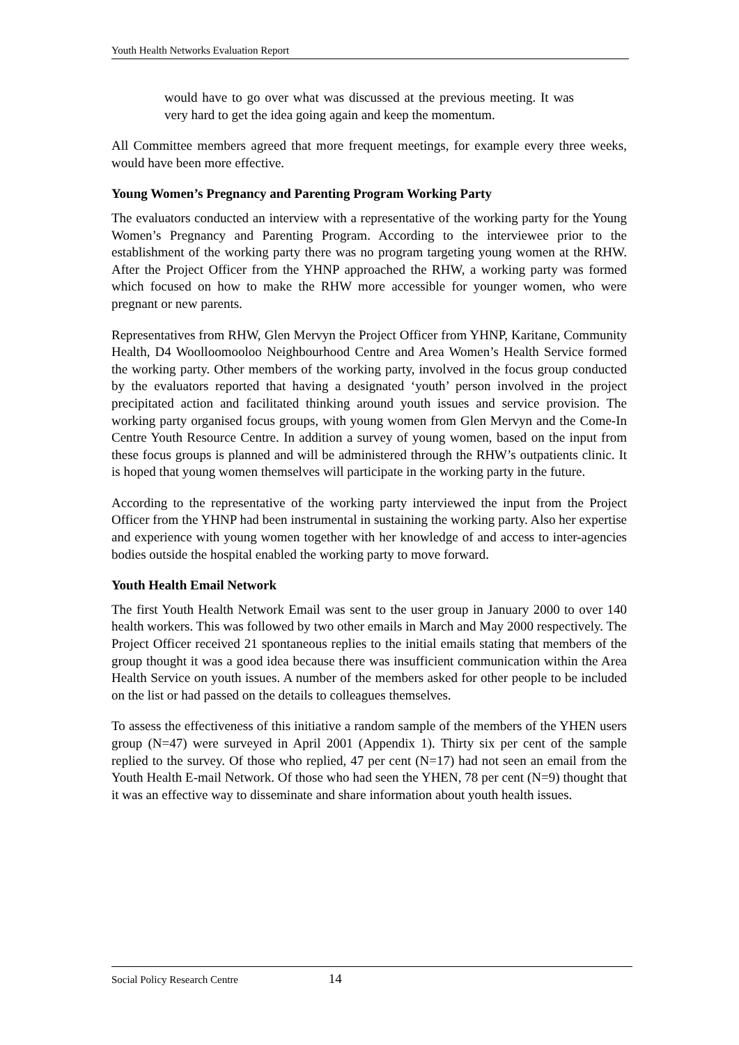Youth Health Networks Evaluation Report
would have to go over what was discussed at the previous meeting. It was very hard to get the idea going again and keep the momentum.
All Committee members agreed that more frequent meetings, for example every three weeks, would have been more effective.
Young Women’s Pregnancy and Parenting Program Working Party
The evaluators conducted an interview with a representative of the working party for the Young Women’s Pregnancy and Parenting Program. According to the interviewee prior to the establishment of the working party there was no program targeting young women at the RHW. After the Project Officer from the YHNP approached the RHW, a working party was formed which focused on how to make the RHW more accessible for younger women, who were pregnant or new parents.
Representatives from RHW, Glen Mervyn the Project Officer from YHNP, Karitane, Community Health, D4 Woolloomooloo Neighbourhood Centre and Area Women’s Health Service formed the working party. Other members of the working party, involved in the focus group conducted by the evaluators reported that having a designated ‘youth’ person involved in the project precipitated action and facilitated thinking around youth issues and service provision. The working party organised focus groups, with young women from Glen Mervyn and the Come-In Centre Youth Resource Centre. In addition a survey of young women, based on the input from these focus groups is planned and will be administered through the RHW’s outpatients clinic. It is hoped that young women themselves will participate in the working party in the future.
According to the representative of the working party interviewed the input from the Project Officer from the YHNP had been instrumental in sustaining the working party. Also her expertise and experience with young women together with her knowledge of and access to inter-agencies bodies outside the hospital enabled the working party to move forward.
Youth Health Email Network
The first Youth Health Network Email was sent to the user group in January 2000 to over 140 health workers. This was followed by two other emails in March and May 2000 respectively. The Project Officer received 21 spontaneous replies to the initial emails stating that members of the group thought it was a good idea because there was insufficient communication within the Area Health Service on youth issues. A number of the members asked for other people to be included on the list or had passed on the details to colleagues themselves.
To assess the effectiveness of this initiative a random sample of the members of the YHEN users group (N=47) were surveyed in April 2001 (Appendix 1). Thirty six per cent of the sample replied to the survey. Of those who replied, 47 per cent (N=17) had not seen an email from the Youth Health E-mail Network. Of those who had seen the YHEN, 78 per cent (N=9) thought that it was an effective way to disseminate and share information about youth health issues.
Social Policy Research Centre 14